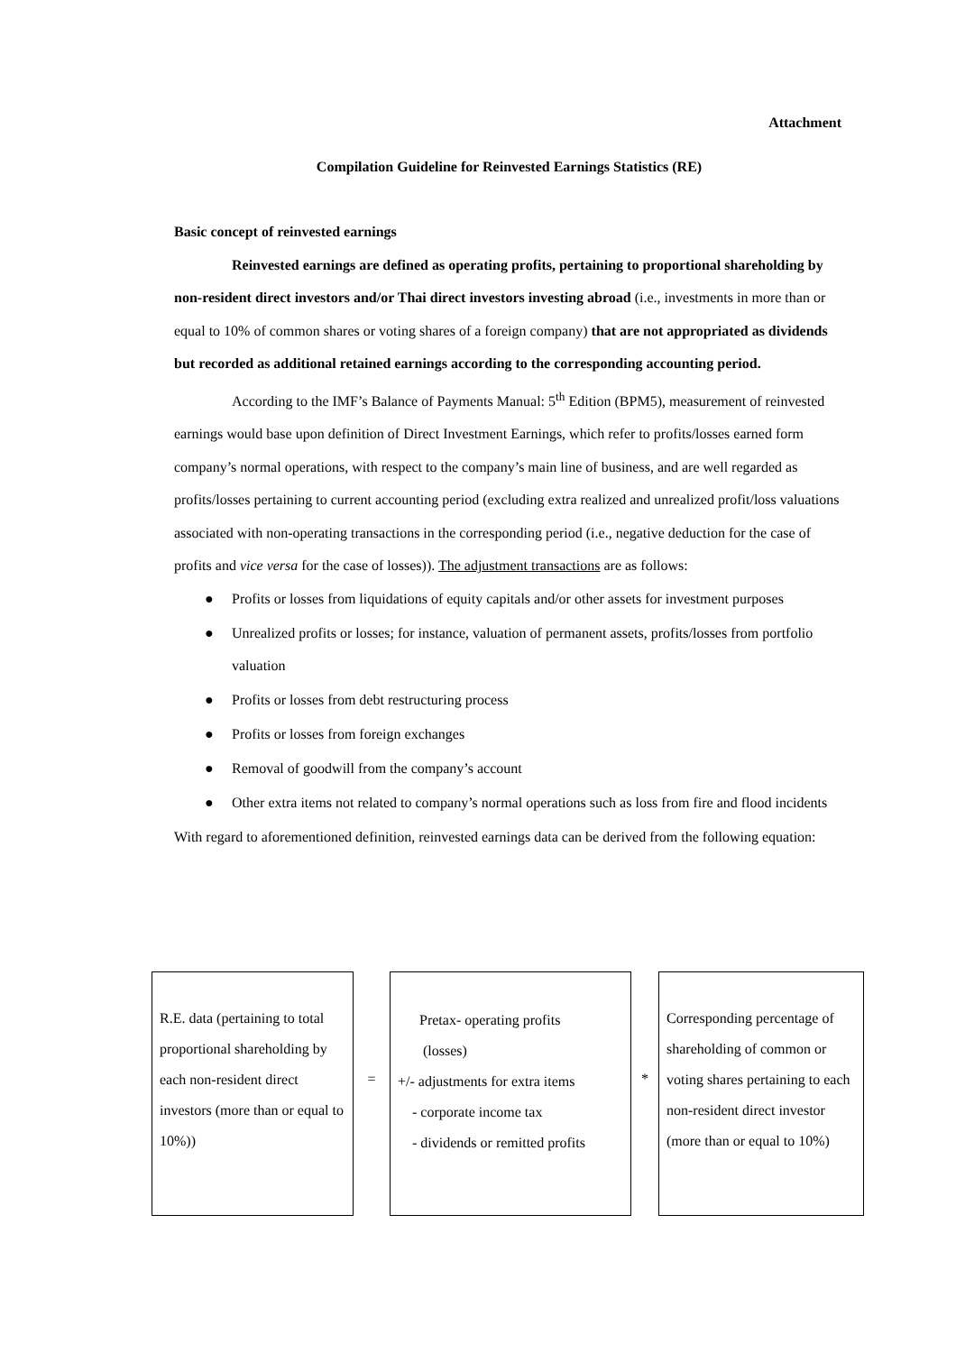Attachment
Compilation Guideline for Reinvested Earnings Statistics (RE)
Basic concept of reinvested earnings
Reinvested earnings are defined as operating profits, pertaining to proportional shareholding by non-resident direct investors and/or Thai direct investors investing abroad (i.e., investments in more than or equal to 10% of common shares or voting shares of a foreign company) that are not appropriated as dividends but recorded as additional retained earnings according to the corresponding accounting period.
According to the IMF’s Balance of Payments Manual: 5<sup>th</sup> Edition (BPM5), measurement of reinvested earnings would base upon definition of Direct Investment Earnings, which refer to profits/losses earned form company’s normal operations, with respect to the company’s main line of business, and are well regarded as profits/losses pertaining to current accounting period (excluding extra realized and unrealized profit/loss valuations associated with non-operating transactions in the corresponding period (i.e., negative deduction for the case of profits and vice versa for the case of losses)). The adjustment transactions are as follows:
● Profits or losses from liquidations of equity capitals and/or other assets for investment purposes
● Unrealized profits or losses; for instance, valuation of permanent assets, profits/losses from portfolio valuation
● Profits or losses from debt restructuring process
● Profits or losses from foreign exchanges
● Removal of goodwill from the company’s account
● Other extra items not related to company’s normal operations such as loss from fire and flood incidents
With regard to aforementioned definition, reinvested earnings data can be derived from the following equation:
R.E. data (pertaining to total proportional shareholding by each non-resident direct investors (more than or equal to 10%))
=
Pretax- operating profits
(losses)
+/- adjustments for extra items
- corporate income tax
- dividends or remitted profits
*
Corresponding percentage of shareholding of common or voting shares pertaining to each non-resident direct investor (more than or equal to 10%)